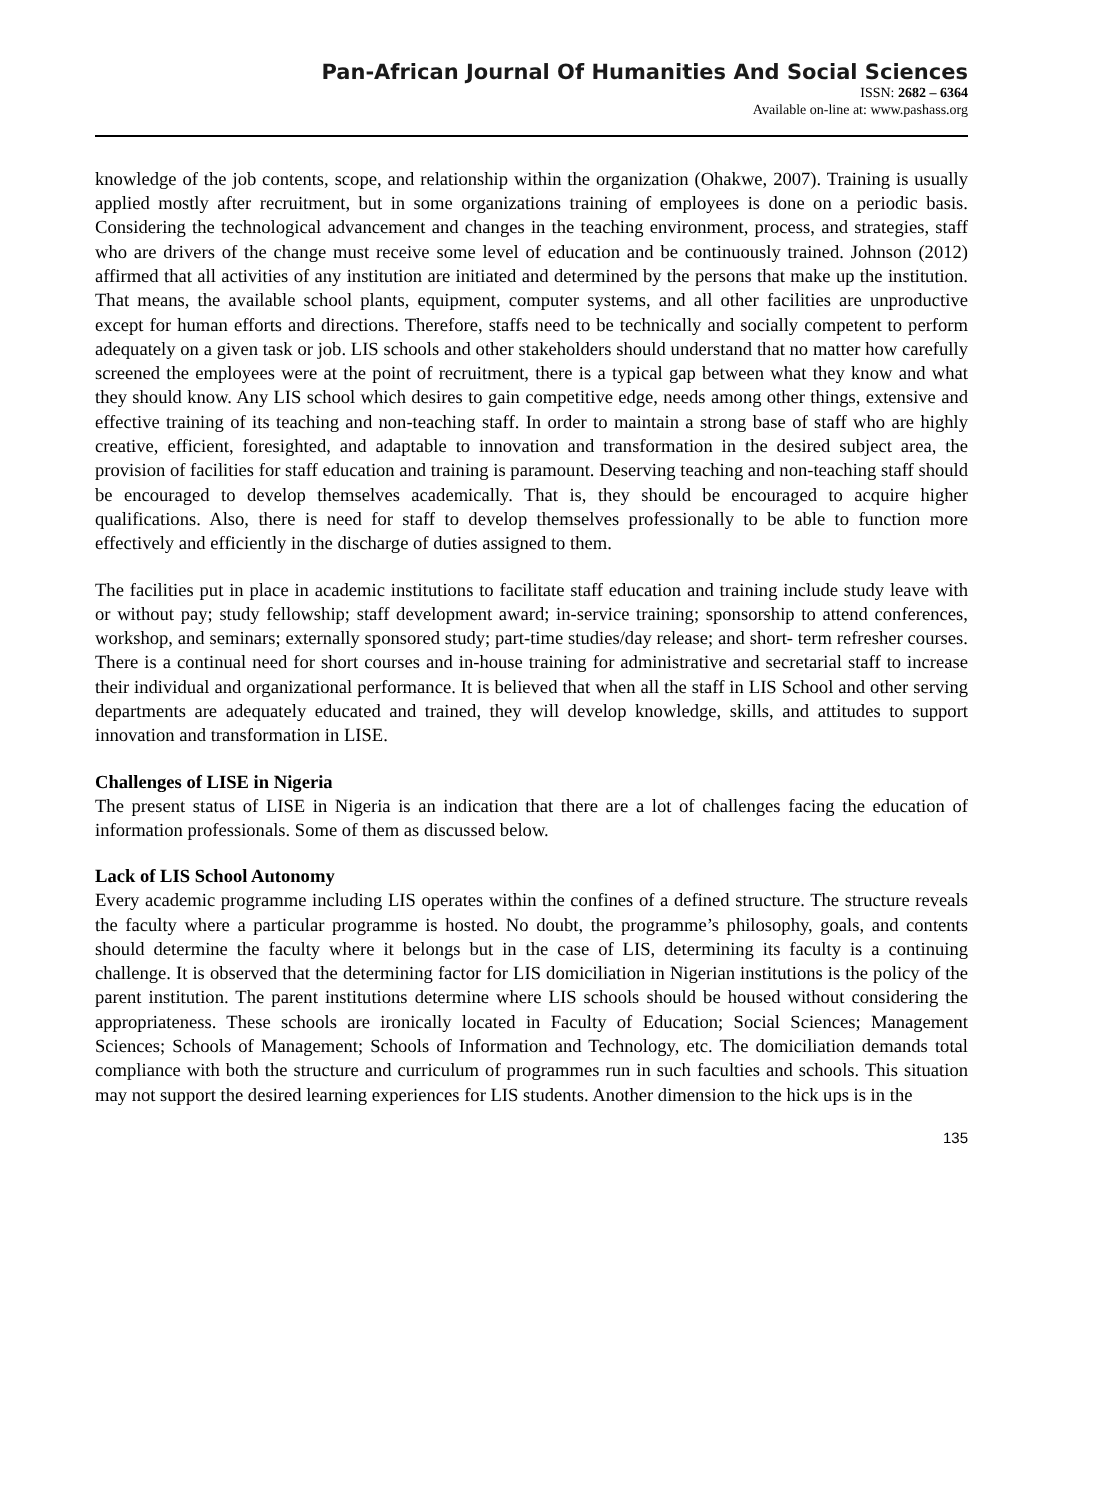Pan-African Journal Of Humanities And Social Sciences
ISSN: 2682 – 6364
Available on-line at: www.pashass.org
knowledge of the job contents, scope, and relationship within the organization (Ohakwe, 2007). Training is usually applied mostly after recruitment, but in some organizations training of employees is done on a periodic basis. Considering the technological advancement and changes in the teaching environment, process, and strategies, staff who are drivers of the change must receive some level of education and be continuously trained. Johnson (2012) affirmed that all activities of any institution are initiated and determined by the persons that make up the institution. That means, the available school plants, equipment, computer systems, and all other facilities are unproductive except for human efforts and directions. Therefore, staffs need to be technically and socially competent to perform adequately on a given task or job. LIS schools and other stakeholders should understand that no matter how carefully screened the employees were at the point of recruitment, there is a typical gap between what they know and what they should know. Any LIS school which desires to gain competitive edge, needs among other things, extensive and effective training of its teaching and non-teaching staff. In order to maintain a strong base of staff who are highly creative, efficient, foresighted, and adaptable to innovation and transformation in the desired subject area, the provision of facilities for staff education and training is paramount. Deserving teaching and non-teaching staff should be encouraged to develop themselves academically. That is, they should be encouraged to acquire higher qualifications. Also, there is need for staff to develop themselves professionally to be able to function more effectively and efficiently in the discharge of duties assigned to them.
The facilities put in place in academic institutions to facilitate staff education and training include study leave with or without pay; study fellowship; staff development award; in-service training; sponsorship to attend conferences, workshop, and seminars; externally sponsored study; part-time studies/day release; and short- term refresher courses. There is a continual need for short courses and in-house training for administrative and secretarial staff to increase their individual and organizational performance. It is believed that when all the staff in LIS School and other serving departments are adequately educated and trained, they will develop knowledge, skills, and attitudes to support innovation and transformation in LISE.
Challenges of LISE in Nigeria
The present status of LISE in Nigeria is an indication that there are a lot of challenges facing the education of information professionals. Some of them as discussed below.
Lack of LIS School Autonomy
Every academic programme including LIS operates within the confines of a defined structure. The structure reveals the faculty where a particular programme is hosted. No doubt, the programme’s philosophy, goals, and contents should determine the faculty where it belongs but in the case of LIS, determining its faculty is a continuing challenge. It is observed that the determining factor for LIS domiciliation in Nigerian institutions is the policy of the parent institution. The parent institutions determine where LIS schools should be housed without considering the appropriateness. These schools are ironically located in Faculty of Education; Social Sciences; Management Sciences; Schools of Management; Schools of Information and Technology, etc. The domiciliation demands total compliance with both the structure and curriculum of programmes run in such faculties and schools. This situation may not support the desired learning experiences for LIS students. Another dimension to the hick ups is in the
135